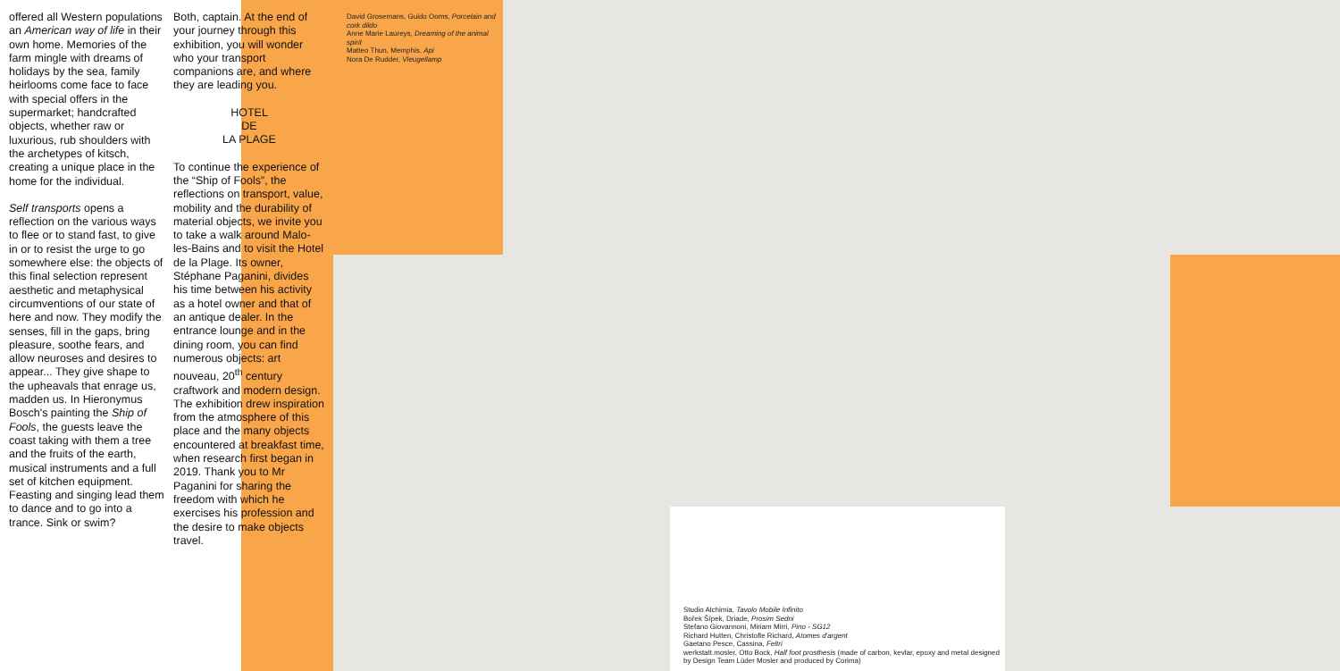offered all Western populations an American way of life in their own home. Memories of the farm mingle with dreams of holidays by the sea, family heirlooms come face to face with special offers in the supermarket; handcrafted objects, whether raw or luxurious, rub shoulders with the archetypes of kitsch, creating a unique place in the home for the individual.
Self transports opens a reflection on the various ways to flee or to stand fast, to give in or to resist the urge to go somewhere else: the objects of this final selection represent aesthetic and metaphysical circumventions of our state of here and now. They modify the senses, fill in the gaps, bring pleasure, soothe fears, and allow neuroses and desires to appear... They give shape to the upheavals that enrage us, madden us. In Hieronymus Bosch's painting the Ship of Fools, the guests leave the coast taking with them a tree and the fruits of the earth, musical instruments and a full set of kitchen equipment. Feasting and singing lead them to dance and to go into a trance. Sink or swim?
Both, captain. At the end of your journey through this exhibition, you will wonder who your transport companions are, and where they are leading you.
HOTEL
DE
LA PLAGE
To continue the experience of the “Ship of Fools”, the reflections on transport, value, mobility and the durability of material objects, we invite you to take a walk around Malo-les-Bains and to visit the Hotel de la Plage. Its owner, Stéphane Paganini, divides his time between his activity as a hotel owner and that of an antique dealer. In the entrance lounge and in the dining room, you can find numerous objects: art nouveau, 20<sup>th</sup> century craftwork and modern design. The exhibition drew inspiration from the atmosphere of this place and the many objects encountered at breakfast time, when research first began in 2019. Thank you to Mr Paganini for sharing the freedom with which he exercises his profession and the desire to make objects travel.
David Grosemans, Guido Ooms, Porcelain and cork dildo
Anne Marie Laureys, Dreaming of the animal spirit
Matteo Thun, Memphis, Api
Nora De Rudder, Vleugellamp
Studio Alchimia, Tavolo Mobile Infinito
Bořek Šípek, Driade, Prosim Sedni
Stefano Giovannoni, Miriam Mirri, Pino - SG12
Richard Hutten, Christofle Richard, Atomes d'argent
Gaetano Pesce, Cassina, Feltri
werkstatt.mosler, Otto Bock, Half foot prosthesis (made of carbon, kevlar, epoxy and metal designed by Design Team Lüder Mosler and produced by Corima)